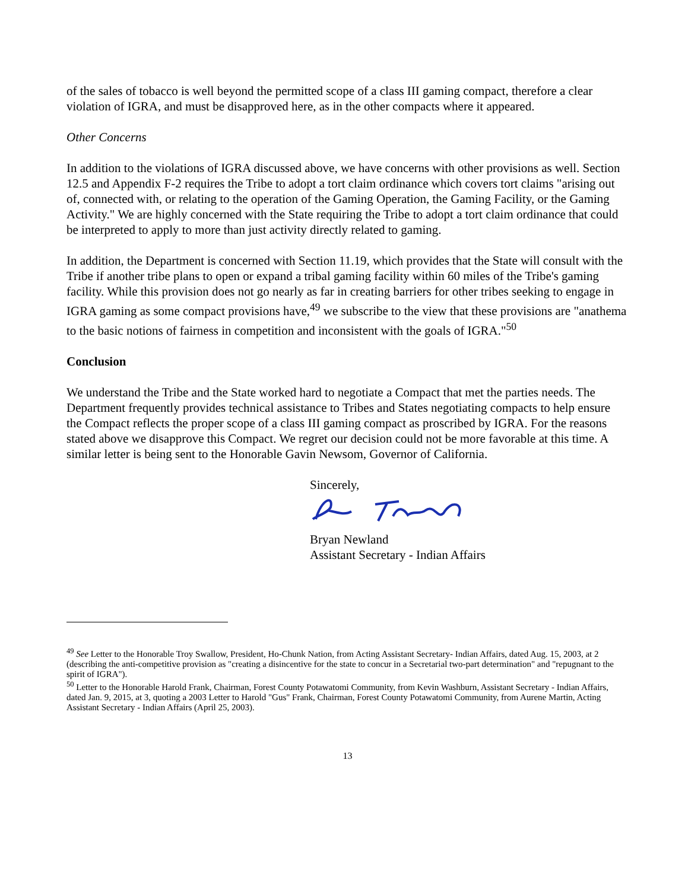of the sales of tobacco is well beyond the permitted scope of a class III gaming compact, therefore a clear violation of IGRA, and must be disapproved here, as in the other compacts where it appeared.
Other Concerns
In addition to the violations of IGRA discussed above, we have concerns with other provisions as well. Section 12.5 and Appendix F-2 requires the Tribe to adopt a tort claim ordinance which covers tort claims "arising out of, connected with, or relating to the operation of the Gaming Operation, the Gaming Facility, or the Gaming Activity." We are highly concerned with the State requiring the Tribe to adopt a tort claim ordinance that could be interpreted to apply to more than just activity directly related to gaming.
In addition, the Department is concerned with Section 11.19, which provides that the State will consult with the Tribe if another tribe plans to open or expand a tribal gaming facility within 60 miles of the Tribe's gaming facility. While this provision does not go nearly as far in creating barriers for other tribes seeking to engage in IGRA gaming as some compact provisions have,<sup>49</sup> we subscribe to the view that these provisions are "anathema to the basic notions of fairness in competition and inconsistent with the goals of IGRA."<sup>50</sup>
Conclusion
We understand the Tribe and the State worked hard to negotiate a Compact that met the parties needs. The Department frequently provides technical assistance to Tribes and States negotiating compacts to help ensure the Compact reflects the proper scope of a class III gaming compact as proscribed by IGRA. For the reasons stated above we disapprove this Compact. We regret our decision could not be more favorable at this time. A similar letter is being sent to the Honorable Gavin Newsom, Governor of California.
Sincerely,
Bryan Newland
Assistant Secretary - Indian Affairs
<sup>49</sup> See Letter to the Honorable Troy Swallow, President, Ho-Chunk Nation, from Acting Assistant Secretary- Indian Affairs, dated Aug. 15, 2003, at 2 (describing the anti-competitive provision as "creating a disincentive for the state to concur in a Secretarial two-part determination" and "repugnant to the spirit of IGRA").
<sup>50</sup> Letter to the Honorable Harold Frank, Chairman, Forest County Potawatomi Community, from Kevin Washburn, Assistant Secretary - Indian Affairs, dated Jan. 9, 2015, at 3, quoting a 2003 Letter to Harold "Gus" Frank, Chairman, Forest County Potawatomi Community, from Aurene Martin, Acting Assistant Secretary - Indian Affairs (April 25, 2003).
13